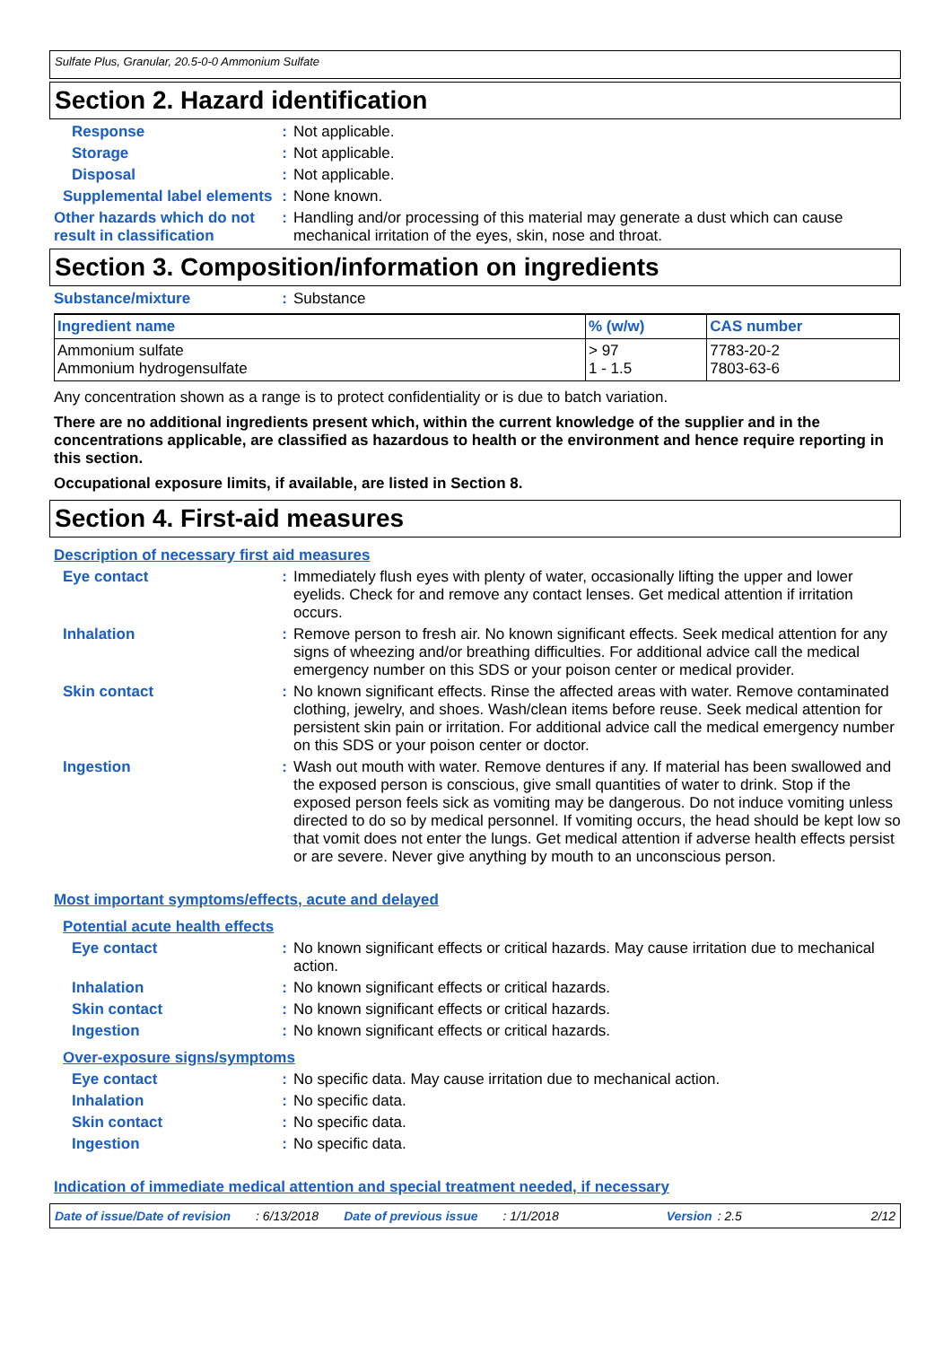Sulfate Plus, Granular, 20.5-0-0 Ammonium Sulfate
Section 2. Hazard identification
Response : Not applicable.
Storage : Not applicable.
Disposal : Not applicable.
Supplemental label elements
: None known.
Other hazards which do not result in classification
: Handling and/or processing of this material may generate a dust which can cause mechanical irritation of the eyes, skin, nose and throat.
Section 3. Composition/information on ingredients
Substance/mixture : Substance
| Ingredient name | % (w/w) | CAS number |
| --- | --- | --- |
| Ammonium sulfate Ammonium hydrogensulfate | > 97 1 - 1.5 | 7783-20-2 7803-63-6 |
Any concentration shown as a range is to protect confidentiality or is due to batch variation.
There are no additional ingredients present which, within the current knowledge of the supplier and in the concentrations applicable, are classified as hazardous to health or the environment and hence require reporting in this section.
Occupational exposure limits, if available, are listed in Section 8.
Section 4. First-aid measures
Description of necessary first aid measures
Eye contact : Immediately flush eyes with plenty of water, occasionally lifting the upper and lower eyelids. Check for and remove any contact lenses. Get medical attention if irritation occurs.
Inhalation : Remove person to fresh air. No known significant effects. Seek medical attention for any signs of wheezing and/or breathing difficulties. For additional advice call the medical emergency number on this SDS or your poison center or medical provider.
Skin contact : No known significant effects. Rinse the affected areas with water. Remove contaminated clothing, jewelry, and shoes. Wash/clean items before reuse. Seek medical attention for persistent skin pain or irritation. For additional advice call the medical emergency number on this SDS or your poison center or doctor.
Ingestion : Wash out mouth with water. Remove dentures if any. If material has been swallowed and the exposed person is conscious, give small quantities of water to drink. Stop if the exposed person feels sick as vomiting may be dangerous. Do not induce vomiting unless directed to do so by medical personnel. If vomiting occurs, the head should be kept low so that vomit does not enter the lungs. Get medical attention if adverse health effects persist or are severe. Never give anything by mouth to an unconscious person.
Most important symptoms/effects, acute and delayed
Potential acute health effects
Eye contact : No known significant effects or critical hazards. May cause irritation due to mechanical action.
Inhalation : No known significant effects or critical hazards.
Skin contact : No known significant effects or critical hazards.
Ingestion : No known significant effects or critical hazards.
Over-exposure signs/symptoms
Eye contact : No specific data. May cause irritation due to mechanical action.
Inhalation : No specific data.
Skin contact : No specific data.
Ingestion : No specific data.
Indication of immediate medical attention and special treatment needed, if necessary
Date of issue/Date of revision: 6/13/2018 Date of previous issue: 1/1/2018 Version: 2.5 2/12